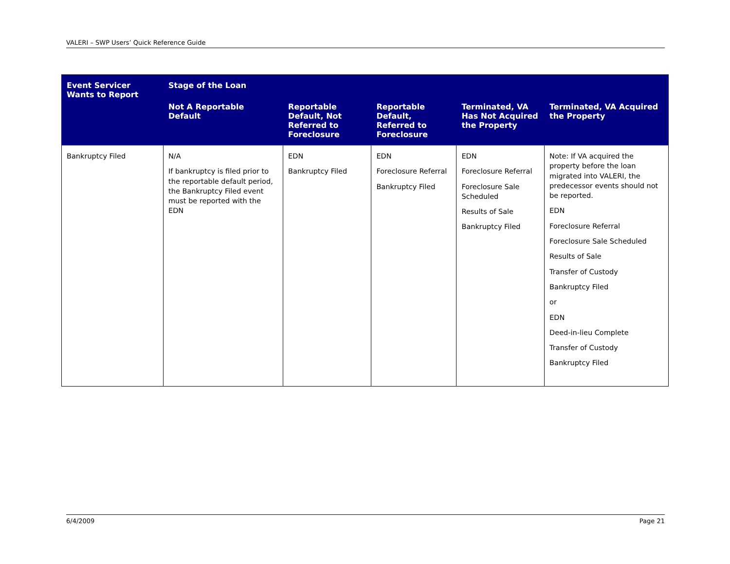VALERI – SWP Users’ Quick Reference Guide
| Event Servicer Wants to Report | Stage of the Loan | | | | |
| --- | --- | --- | --- | --- | --- |
| | Not A Reportable Default | Reportable Default, Not Referred to Foreclosure | Reportable Default, Referred to Foreclosure | Terminated, VA Has Not Acquired the Property | Terminated, VA Acquired the Property |
| Bankruptcy Filed | N/A If bankruptcy is filed prior to the reportable default period, the Bankruptcy Filed event must be reported with the EDN | EDN Bankruptcy Filed | EDN Foreclosure Referral Bankruptcy Filed | EDN Foreclosure Referral Foreclosure Sale Scheduled Results of Sale Bankruptcy Filed | Note: If VA acquired the property before the loan migrated into VALERI, the predecessor events should not be reported. EDN Foreclosure Referral Foreclosure Sale Scheduled Results of Sale Transfer of Custody Bankruptcy Filed or EDN Deed-in-lieu Complete Transfer of Custody Bankruptcy Filed |
6/4/2009 Page 21